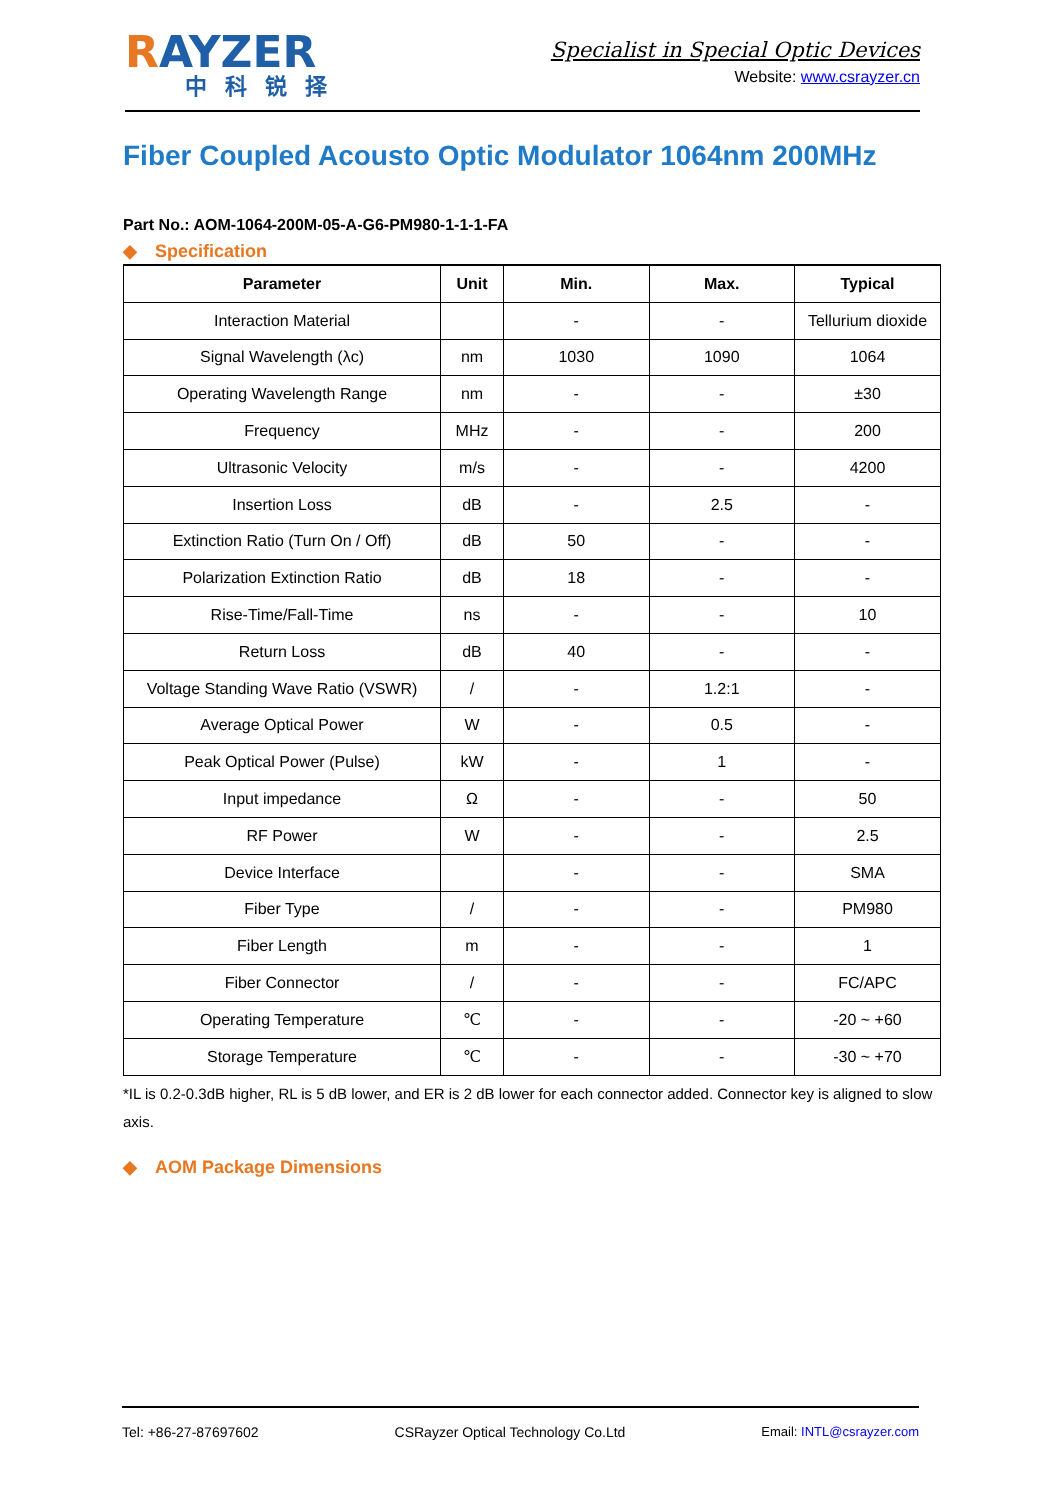RAYZER
中科锐择
Specialist in Special Optic Devices
Website: www.csrayzer.cn
Fiber Coupled Acousto Optic Modulator 1064nm 200MHz
Part No.: AOM-1064-200M-05-A-G6-PM980-1-1-1-FA
◆ Specification
| Parameter | Unit | Min. | Max. | Typical |
| --- | --- | --- | --- | --- |
| Interaction Material | | - | - | Tellurium dioxide |
| Signal Wavelength (λc) | nm | 1030 | 1090 | 1064 |
| Operating Wavelength Range | nm | - | - | ±30 |
| Frequency | MHz | - | - | 200 |
| Ultrasonic Velocity | m/s | - | - | 4200 |
| Insertion Loss | dB | - | 2.5 | - |
| Extinction Ratio (Turn On / Off) | dB | 50 | - | - |
| Polarization Extinction Ratio | dB | 18 | - | - |
| Rise-Time/Fall-Time | ns | - | - | 10 |
| Return Loss | dB | 40 | - | - |
| Voltage Standing Wave Ratio (VSWR) | / | - | 1.2:1 | - |
| Average Optical Power | W | - | 0.5 | - |
| Peak Optical Power (Pulse) | kW | - | 1 | - |
| Input impedance | Ω | - | - | 50 |
| RF Power | W | - | - | 2.5 |
| Device Interface | | - | - | SMA |
| Fiber Type | / | - | - | PM980 |
| Fiber Length | m | - | - | 1 |
| Fiber Connector | / | - | - | FC/APC |
| Operating Temperature | ℃ | - | - | -20 ~ +60 |
| Storage Temperature | ℃ | - | - | -30 ~ +70 |
*IL is 0.2-0.3dB higher, RL is 5 dB lower, and ER is 2 dB lower for each connector added. Connector key is aligned to slow axis.
◆ AOM Package Dimensions
Tel: +86-27-87697602 CSRayzer Optical Technology Co.Ltd Email: INTL@csrayzer.com